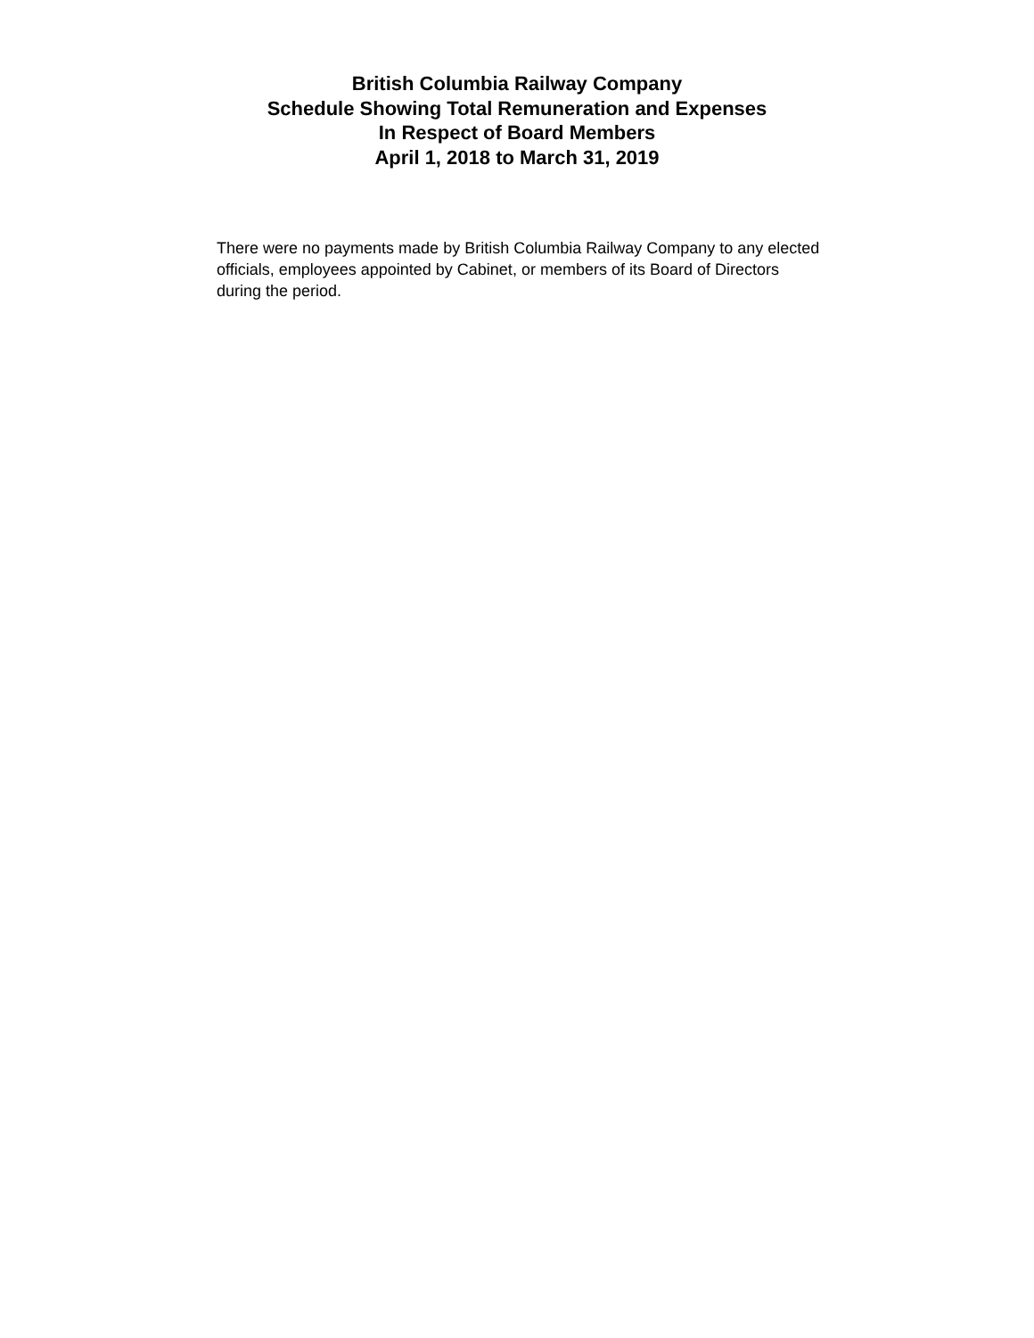British Columbia Railway Company
Schedule Showing Total Remuneration and Expenses
In Respect of Board Members
April 1, 2018 to March 31, 2019
There were no payments made by British Columbia Railway Company to any elected officials, employees appointed by Cabinet, or members of its Board of Directors during the period.